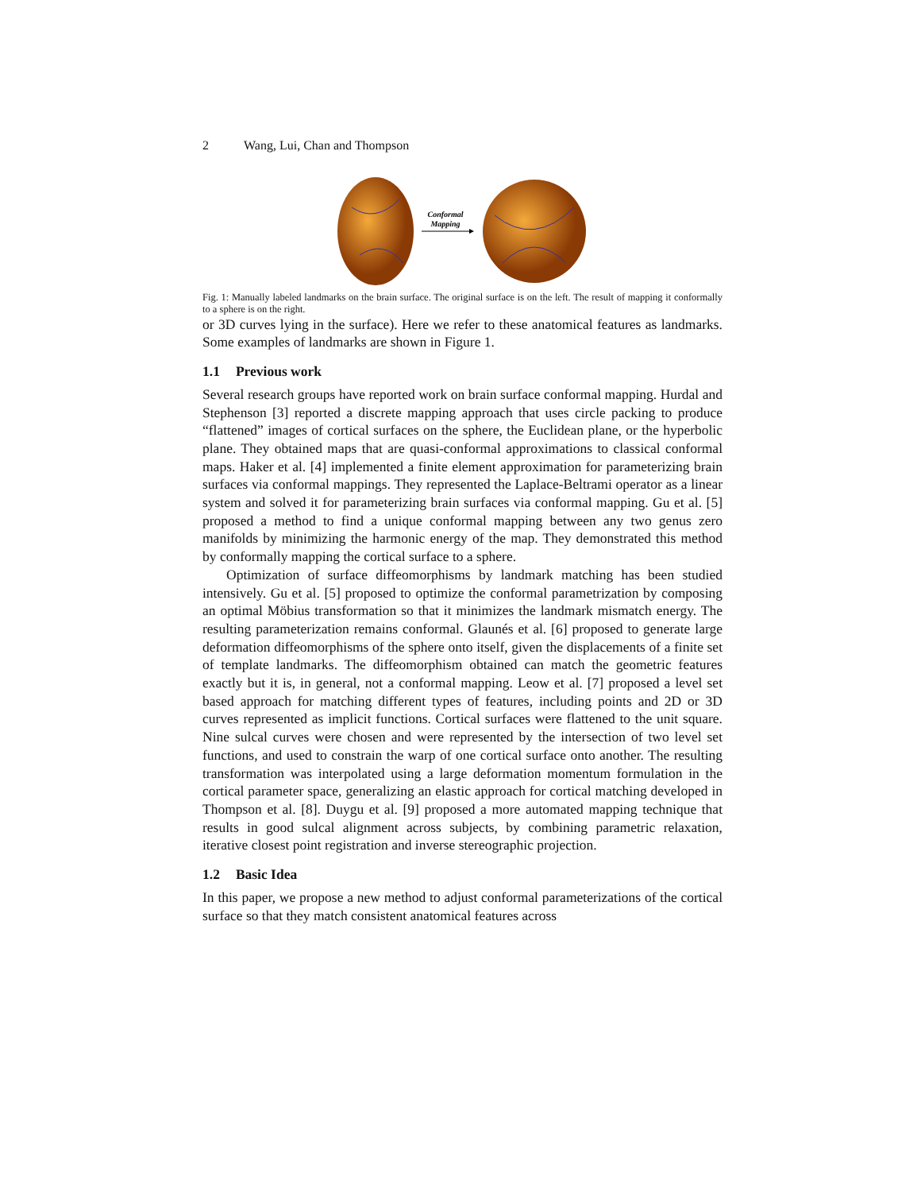2 Wang, Lui, Chan and Thompson
Conformal
Mapping
Fig. 1: Manually labeled landmarks on the brain surface. The original surface is on the left. The result of mapping it conformally to a sphere is on the right.
or 3D curves lying in the surface). Here we refer to these anatomical features as landmarks. Some examples of landmarks are shown in Figure 1.
1.1 Previous work
Several research groups have reported work on brain surface conformal mapping. Hurdal and Stephenson [3] reported a discrete mapping approach that uses circle packing to produce “flattened” images of cortical surfaces on the sphere, the Euclidean plane, or the hyperbolic plane. They obtained maps that are quasi-conformal approximations to classical conformal maps. Haker et al. [4] implemented a finite element approximation for parameterizing brain surfaces via conformal mappings. They represented the Laplace-Beltrami operator as a linear system and solved it for parameterizing brain surfaces via conformal mapping. Gu et al. [5] proposed a method to find a unique conformal mapping between any two genus zero manifolds by minimizing the harmonic energy of the map. They demonstrated this method by conformally mapping the cortical surface to a sphere.
Optimization of surface diffeomorphisms by landmark matching has been studied intensively. Gu et al. [5] proposed to optimize the conformal parametrization by composing an optimal Möbius transformation so that it minimizes the landmark mismatch energy. The resulting parameterization remains conformal. Glaunés et al. [6] proposed to generate large deformation diffeomorphisms of the sphere onto itself, given the displacements of a finite set of template landmarks. The diffeomorphism obtained can match the geometric features exactly but it is, in general, not a conformal mapping. Leow et al. [7] proposed a level set based approach for matching different types of features, including points and 2D or 3D curves represented as implicit functions. Cortical surfaces were flattened to the unit square. Nine sulcal curves were chosen and were represented by the intersection of two level set functions, and used to constrain the warp of one cortical surface onto another. The resulting transformation was interpolated using a large deformation momentum formulation in the cortical parameter space, generalizing an elastic approach for cortical matching developed in Thompson et al. [8]. Duygu et al. [9] proposed a more automated mapping technique that results in good sulcal alignment across subjects, by combining parametric relaxation, iterative closest point registration and inverse stereographic projection.
1.2 Basic Idea
In this paper, we propose a new method to adjust conformal parameterizations of the cortical surface so that they match consistent anatomical features across